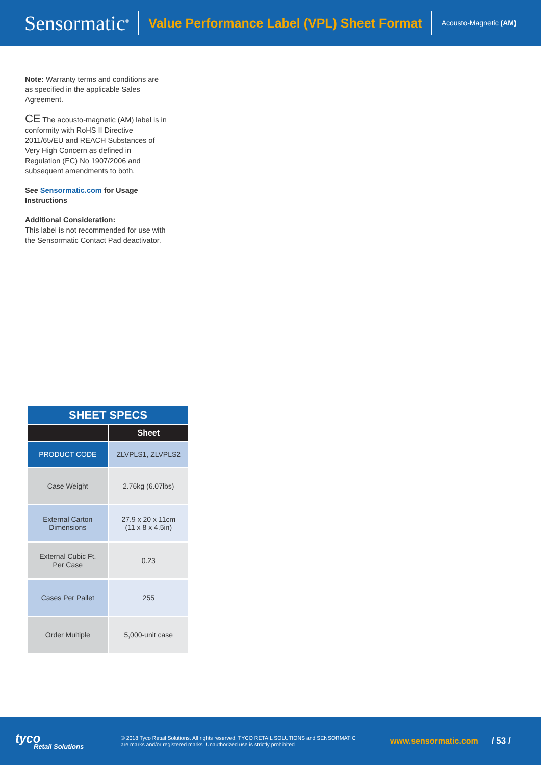Sensormatic<sup>®</sup>
Value Performance Label (VPL) Sheet Format
Acousto-Magnetic (AM)
Note: Warranty terms and conditions are as specified in the applicable Sales Agreement.
CE The acousto-magnetic (AM) label is in conformity with RoHS II Directive 2011/65/EU and REACH Substances of Very High Concern as defined in Regulation (EC) No 1907/2006 and subsequent amendments to both.
See Sensormatic.com for Usage Instructions
Additional Consideration:
This label is not recommended for use with the Sensormatic Contact Pad deactivator.
| SHEET SPECS | |
| | Sheet |
| PRODUCT CODE | ZLVPLS1, ZLVPLS2 |
| Case Weight | 2.76kg (6.07lbs) |
| External Carton Dimensions | 27.9 x 20 x 11cm (11 x 8 x 4.5in) |
| External Cubic Ft. Per Case | 0.23 |
| Cases Per Pallet | 255 |
| Order Multiple | 5,000-unit case |
tyco
Retail Solutions
© 2018 Tyco Retail Solutions. All rights reserved. TYCO RETAIL SOLUTIONS and SENSORMATIC are marks and/or registered marks. Unauthorized use is strictly prohibited.
www.sensormatic.com / 53 /